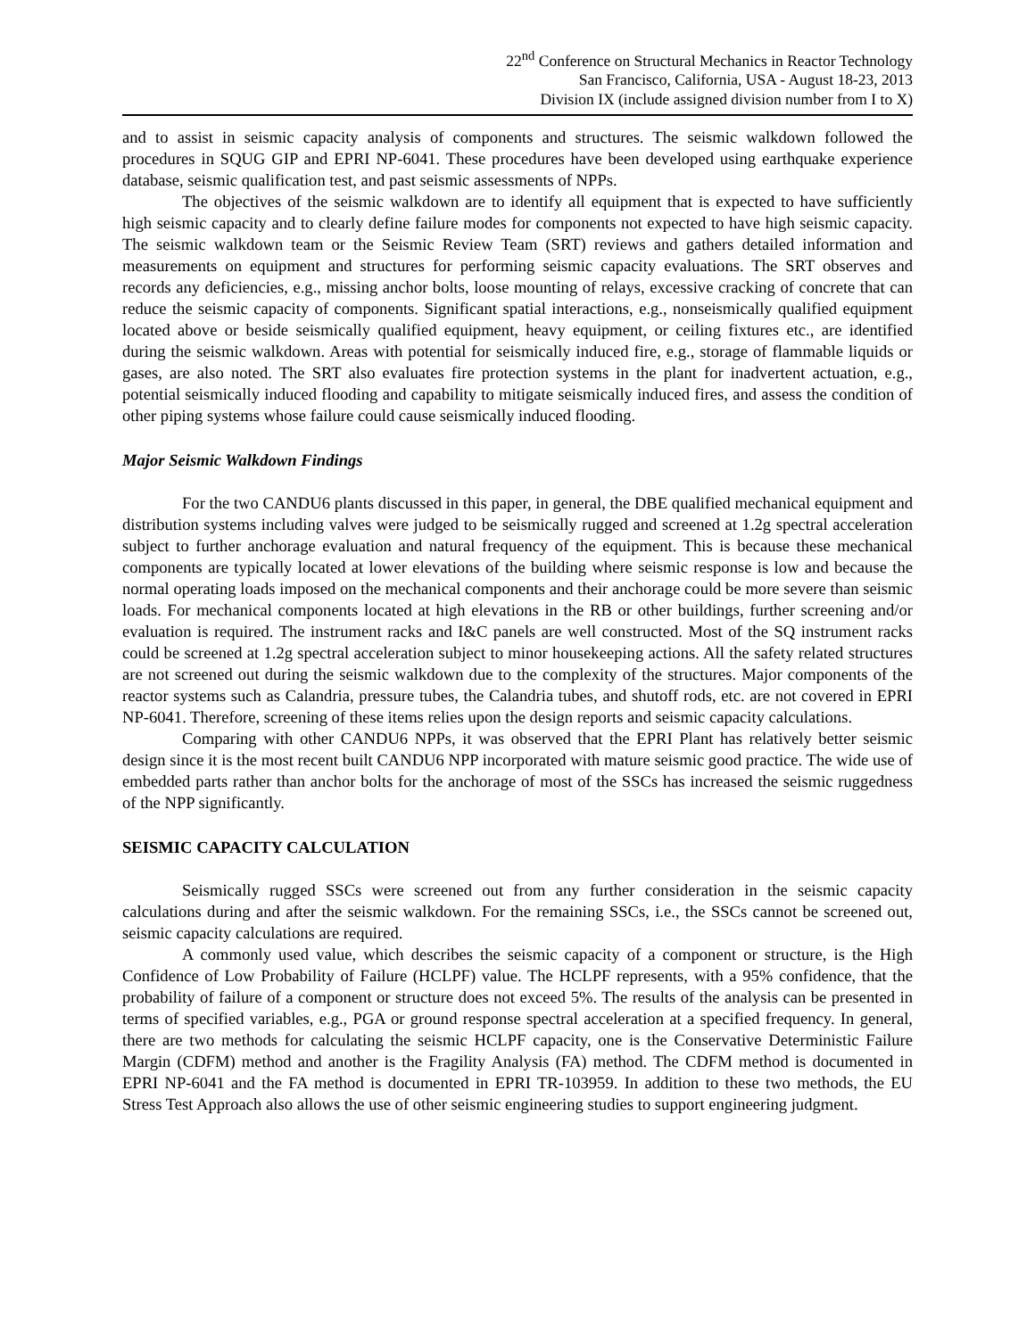22<sup>nd</sup> Conference on Structural Mechanics in Reactor Technology
San Francisco, California, USA - August 18-23, 2013
Division IX (include assigned division number from I to X)
and to assist in seismic capacity analysis of components and structures. The seismic walkdown followed the procedures in SQUG GIP and EPRI NP-6041. These procedures have been developed using earthquake experience database, seismic qualification test, and past seismic assessments of NPPs.
The objectives of the seismic walkdown are to identify all equipment that is expected to have sufficiently high seismic capacity and to clearly define failure modes for components not expected to have high seismic capacity. The seismic walkdown team or the Seismic Review Team (SRT) reviews and gathers detailed information and measurements on equipment and structures for performing seismic capacity evaluations. The SRT observes and records any deficiencies, e.g., missing anchor bolts, loose mounting of relays, excessive cracking of concrete that can reduce the seismic capacity of components. Significant spatial interactions, e.g., nonseismically qualified equipment located above or beside seismically qualified equipment, heavy equipment, or ceiling fixtures etc., are identified during the seismic walkdown. Areas with potential for seismically induced fire, e.g., storage of flammable liquids or gases, are also noted. The SRT also evaluates fire protection systems in the plant for inadvertent actuation, e.g., potential seismically induced flooding and capability to mitigate seismically induced fires, and assess the condition of other piping systems whose failure could cause seismically induced flooding.
Major Seismic Walkdown Findings
For the two CANDU6 plants discussed in this paper, in general, the DBE qualified mechanical equipment and distribution systems including valves were judged to be seismically rugged and screened at 1.2g spectral acceleration subject to further anchorage evaluation and natural frequency of the equipment. This is because these mechanical components are typically located at lower elevations of the building where seismic response is low and because the normal operating loads imposed on the mechanical components and their anchorage could be more severe than seismic loads. For mechanical components located at high elevations in the RB or other buildings, further screening and/or evaluation is required. The instrument racks and I&C panels are well constructed. Most of the SQ instrument racks could be screened at 1.2g spectral acceleration subject to minor housekeeping actions. All the safety related structures are not screened out during the seismic walkdown due to the complexity of the structures. Major components of the reactor systems such as Calandria, pressure tubes, the Calandria tubes, and shutoff rods, etc. are not covered in EPRI NP-6041. Therefore, screening of these items relies upon the design reports and seismic capacity calculations.
Comparing with other CANDU6 NPPs, it was observed that the EPRI Plant has relatively better seismic design since it is the most recent built CANDU6 NPP incorporated with mature seismic good practice. The wide use of embedded parts rather than anchor bolts for the anchorage of most of the SSCs has increased the seismic ruggedness of the NPP significantly.
SEISMIC CAPACITY CALCULATION
Seismically rugged SSCs were screened out from any further consideration in the seismic capacity calculations during and after the seismic walkdown. For the remaining SSCs, i.e., the SSCs cannot be screened out, seismic capacity calculations are required.
A commonly used value, which describes the seismic capacity of a component or structure, is the High Confidence of Low Probability of Failure (HCLPF) value. The HCLPF represents, with a 95% confidence, that the probability of failure of a component or structure does not exceed 5%. The results of the analysis can be presented in terms of specified variables, e.g., PGA or ground response spectral acceleration at a specified frequency. In general, there are two methods for calculating the seismic HCLPF capacity, one is the Conservative Deterministic Failure Margin (CDFM) method and another is the Fragility Analysis (FA) method. The CDFM method is documented in EPRI NP-6041 and the FA method is documented in EPRI TR-103959. In addition to these two methods, the EU Stress Test Approach also allows the use of other seismic engineering studies to support engineering judgment.